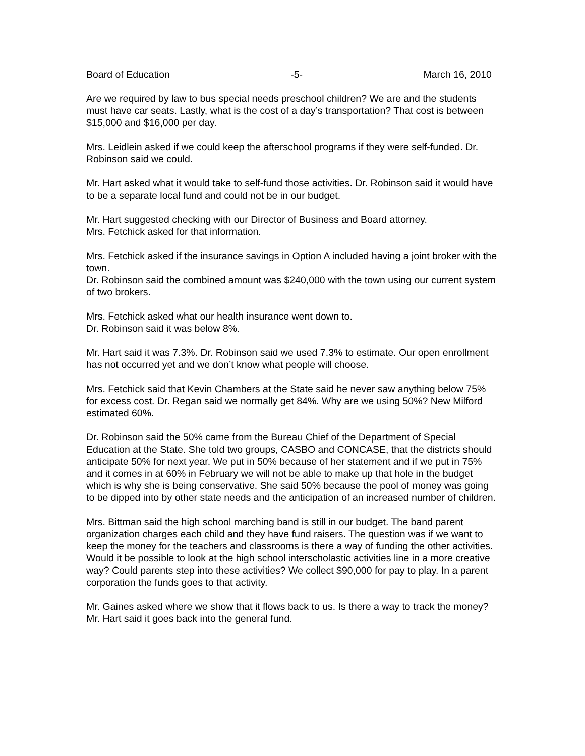Board of Education -5- March 16, 2010
Are we required by law to bus special needs preschool children? We are and the students must have car seats. Lastly, what is the cost of a day’s transportation? That cost is between $15,000 and $16,000 per day.
Mrs. Leidlein asked if we could keep the afterschool programs if they were self-funded. Dr. Robinson said we could.
Mr. Hart asked what it would take to self-fund those activities. Dr. Robinson said it would have to be a separate local fund and could not be in our budget.
Mr. Hart suggested checking with our Director of Business and Board attorney.
Mrs. Fetchick asked for that information.
Mrs. Fetchick asked if the insurance savings in Option A included having a joint broker with the town.
Dr. Robinson said the combined amount was $240,000 with the town using our current system of two brokers.
Mrs. Fetchick asked what our health insurance went down to.
Dr. Robinson said it was below 8%.
Mr. Hart said it was 7.3%. Dr. Robinson said we used 7.3% to estimate. Our open enrollment has not occurred yet and we don’t know what people will choose.
Mrs. Fetchick said that Kevin Chambers at the State said he never saw anything below 75% for excess cost. Dr. Regan said we normally get 84%. Why are we using 50%? New Milford estimated 60%.
Dr. Robinson said the 50% came from the Bureau Chief of the Department of Special Education at the State. She told two groups, CASBO and CONCASE, that the districts should anticipate 50% for next year. We put in 50% because of her statement and if we put in 75% and it comes in at 60% in February we will not be able to make up that hole in the budget which is why she is being conservative. She said 50% because the pool of money was going to be dipped into by other state needs and the anticipation of an increased number of children.
Mrs. Bittman said the high school marching band is still in our budget. The band parent organization charges each child and they have fund raisers. The question was if we want to keep the money for the teachers and classrooms is there a way of funding the other activities. Would it be possible to look at the high school interscholastic activities line in a more creative way? Could parents step into these activities? We collect $90,000 for pay to play. In a parent corporation the funds goes to that activity.
Mr. Gaines asked where we show that it flows back to us. Is there a way to track the money?
Mr. Hart said it goes back into the general fund.